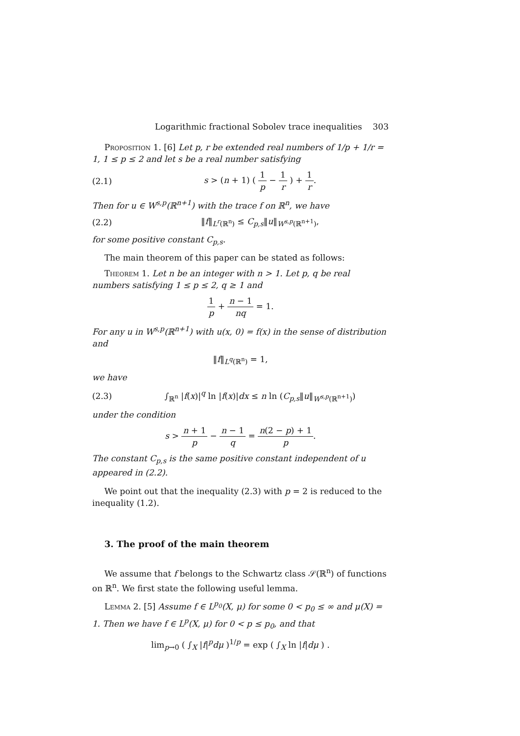Logarithmic fractional Sobolev trace inequalities 303
Proposition 1. [6] Let p, r be extended real numbers of 1/p + 1/r = 1, 1 ≤ p ≤ 2 and let s be a real number satisfying
(2.1) s > (n + 1) ( 1 p − 1 r ) + 1 r.
Then for u ∈ W<sup>s,p</sup>(ℝ<sup>n+1</sup>) with the trace f on ℝ<sup>n</sup>, we have
(2.2) ‖f‖<sub>L<sup>r</sup>(ℝ<sup>n</sup>)</sub> ≤ C<sub>p,s</sub>‖u‖<sub>W<sup>s,p</sup>(ℝ<sup>n+1</sup>)</sub>,
for some positive constant C<sub>p,s</sub>.
The main theorem of this paper can be stated as follows:
Theorem 1. Let n be an integer with n > 1. Let p, q be real numbers satisfying 1 ≤ p ≤ 2, q ≥ 1 and
1 p + n − 1 nq = 1.
For any u in W<sup>s,p</sup>(ℝ<sup>n+1</sup>) with u(x, 0) = f(x) in the sense of distribution and
‖f‖<sub>L<sup>q</sup>(ℝ<sup>n</sup>)</sub> = 1,
we have
(2.3) ∫<sub>ℝ<sup>n</sup></sub> |f(x)|<sup>q</sup> ln |f(x)|dx ≤ n ln (C<sub>p,s</sub>‖u‖<sub>W<sup>s,p</sup>(ℝ<sup>n+1</sup>)</sub>)
under the condition
s > n + 1 p − n − 1 q = n(2 − p) + 1 p.
The constant C<sub>p,s</sub> is the same positive constant independent of u appeared in (2.2).
We point out that the inequality (2.3) with p = 2 is reduced to the inequality (1.2).
3. The proof of the main theorem
We assume that f belongs to the Schwartz class 𝒮(ℝ<sup>n</sup>) of functions on ℝ<sup>n</sup>. We first state the following useful lemma.
Lemma 2. [5] Assume f ∈ L<sup>p<sub>0</sub></sup>(X, μ) for some 0 < p<sub>0</sub> ≤ ∞ and μ(X) = 1. Then we have f ∈ L<sup>p</sup>(X, μ) for 0 < p ≤ p<sub>0</sub>, and that
lim<sub>p→0</sub> ( ∫<sub>X</sub> |f|<sup>p</sup>dμ )<sup>1/p</sup> = exp ( ∫<sub>X</sub> ln |f|dμ ) .